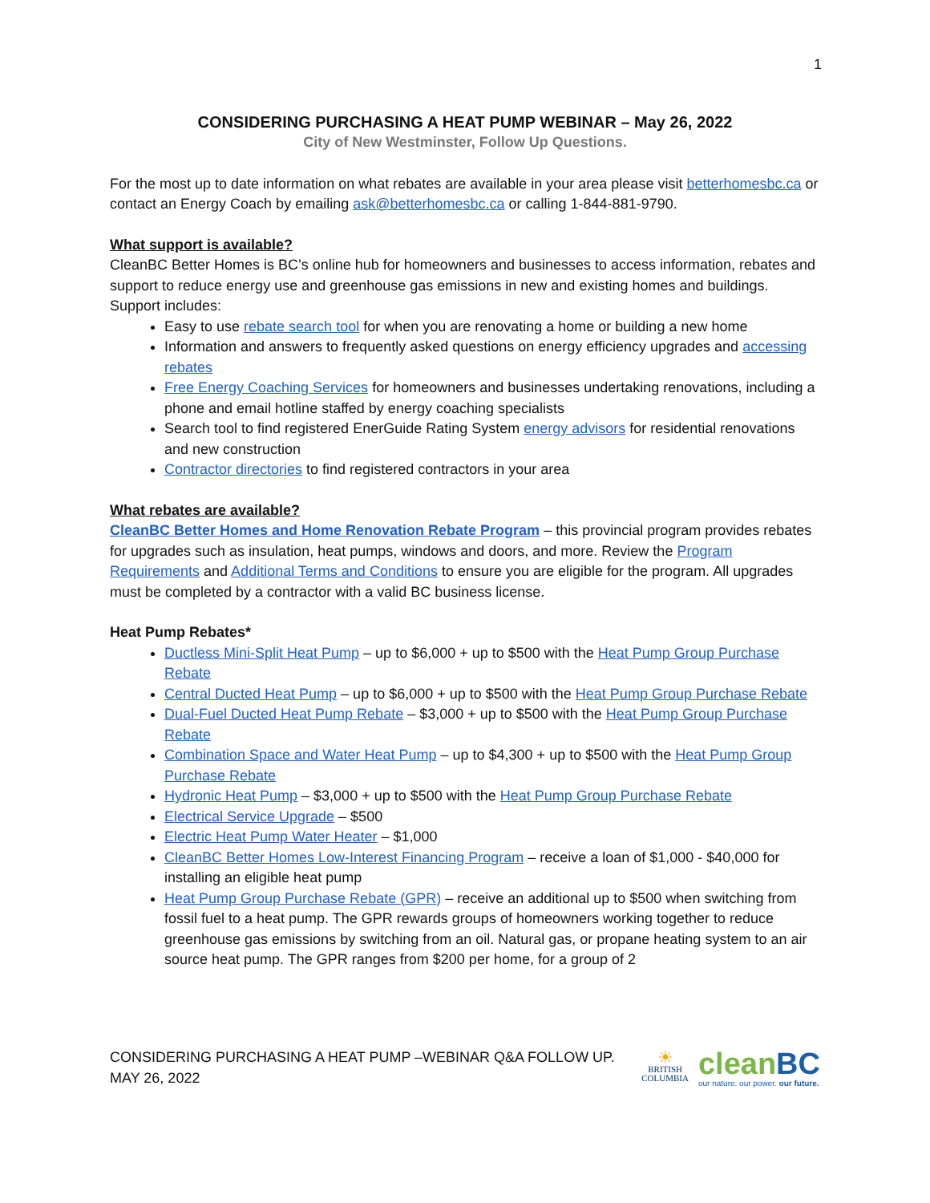1
CONSIDERING PURCHASING A HEAT PUMP WEBINAR – May 26, 2022
City of New Westminster, Follow Up Questions.
For the most up to date information on what rebates are available in your area please visit betterhomesbc.ca or contact an Energy Coach by emailing ask@betterhomesbc.ca or calling 1-844-881-9790.
What support is available?
CleanBC Better Homes is BC’s online hub for homeowners and businesses to access information, rebates and support to reduce energy use and greenhouse gas emissions in new and existing homes and buildings. Support includes:
Easy to use rebate search tool for when you are renovating a home or building a new home
Information and answers to frequently asked questions on energy efficiency upgrades and accessing rebates
Free Energy Coaching Services for homeowners and businesses undertaking renovations, including a phone and email hotline staffed by energy coaching specialists
Search tool to find registered EnerGuide Rating System energy advisors for residential renovations and new construction
Contractor directories to find registered contractors in your area
What rebates are available?
CleanBC Better Homes and Home Renovation Rebate Program – this provincial program provides rebates for upgrades such as insulation, heat pumps, windows and doors, and more. Review the Program Requirements and Additional Terms and Conditions to ensure you are eligible for the program. All upgrades must be completed by a contractor with a valid BC business license.
Heat Pump Rebates*
Ductless Mini-Split Heat Pump – up to $6,000 + up to $500 with the Heat Pump Group Purchase Rebate
Central Ducted Heat Pump – up to $6,000 + up to $500 with the Heat Pump Group Purchase Rebate
Dual-Fuel Ducted Heat Pump Rebate – $3,000 + up to $500 with the Heat Pump Group Purchase Rebate
Combination Space and Water Heat Pump – up to $4,300 + up to $500 with the Heat Pump Group Purchase Rebate
Hydronic Heat Pump – $3,000 + up to $500 with the Heat Pump Group Purchase Rebate
Electrical Service Upgrade – $500
Electric Heat Pump Water Heater – $1,000
CleanBC Better Homes Low-Interest Financing Program – receive a loan of $1,000 - $40,000 for installing an eligible heat pump
Heat Pump Group Purchase Rebate (GPR) – receive an additional up to $500 when switching from fossil fuel to a heat pump. The GPR rewards groups of homeowners working together to reduce greenhouse gas emissions by switching from an oil. Natural gas, or propane heating system to an air source heat pump. The GPR ranges from $200 per home, for a group of 2
CONSIDERING PURCHASING A HEAT PUMP –WEBINAR Q&A FOLLOW UP.
MAY 26, 2022
☀
BRITISH
COLUMBIA
cleanBC
our nature. our power. our future.